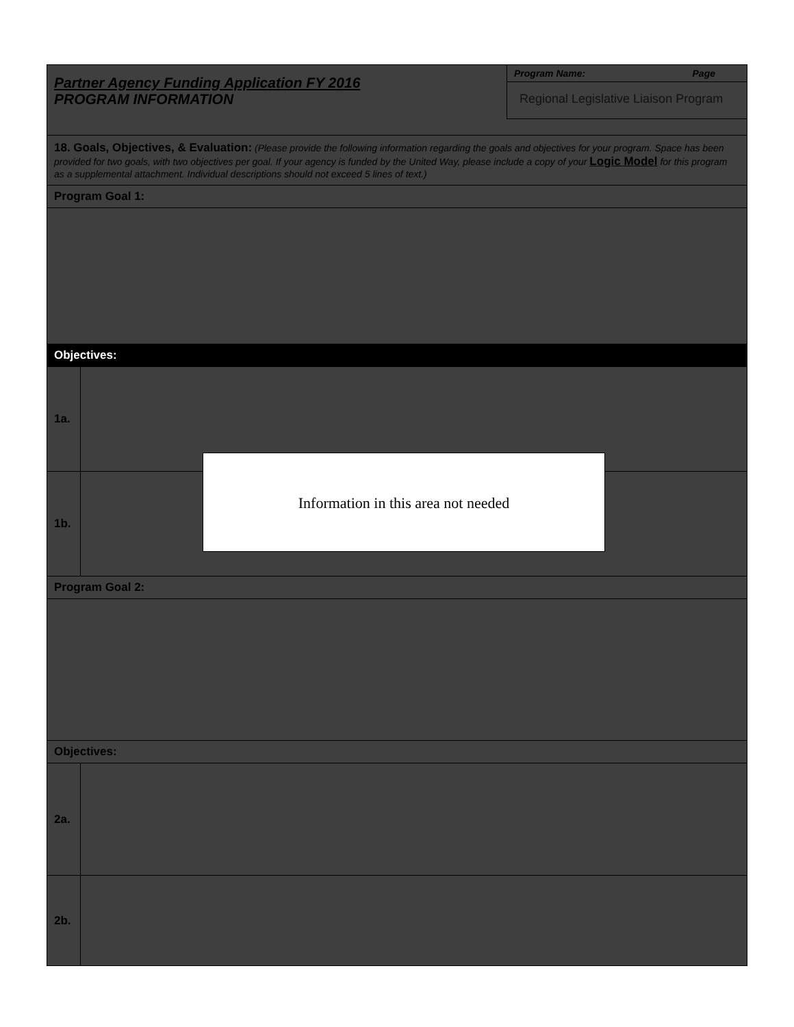Partner Agency Funding Application FY 2016
PROGRAM INFORMATION
Program Name: Page
Regional Legislative Liaison Program
18. Goals, Objectives, & Evaluation: (Please provide the following information regarding the goals and objectives for your program. Space has been provided for two goals, with two objectives per goal. If your agency is funded by the United Way, please include a copy of your Logic Model for this program as a supplemental attachment. Individual descriptions should not exceed 5 lines of text.)
Program Goal 1:
Objectives:
1a.
1b.
Program Goal 2:
Objectives:
2a.
2b.
Information in this area not needed